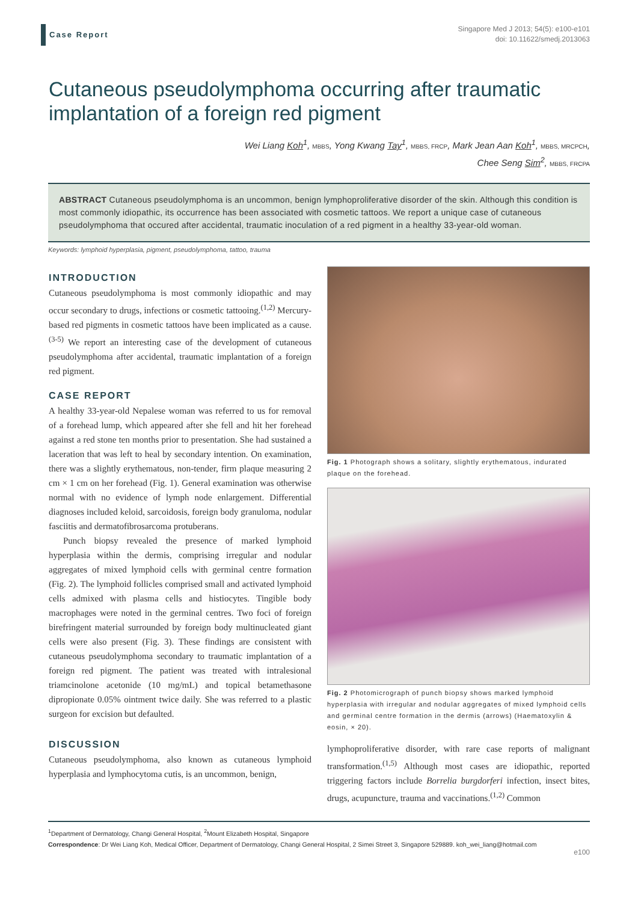Case Report
Singapore Med J 2013; 54(5): e100-e101
doi: 10.11622/smedj.2013063
Cutaneous pseudolymphoma occurring after traumatic implantation of a foreign red pigment
Wei Liang Koh<sup>1</sup>, MBBS, Yong Kwang Tay<sup>1</sup>, MBBS, FRCP, Mark Jean Aan Koh<sup>1</sup>, MBBS, MRCPCH,
Chee Seng Sim<sup>2</sup>, MBBS, FRCPA
ABSTRACT Cutaneous pseudolymphoma is an uncommon, benign lymphoproliferative disorder of the skin. Although this condition is most commonly idiopathic, its occurrence has been associated with cosmetic tattoos. We report a unique case of cutaneous pseudolymphoma that occured after accidental, traumatic inoculation of a red pigment in a healthy 33-year-old woman.
Keywords: lymphoid hyperplasia, pigment, pseudolymphoma, tattoo, trauma
INTRODUCTION
Cutaneous pseudolymphoma is most commonly idiopathic and may occur secondary to drugs, infections or cosmetic tattooing.<sup>(1,2)</sup> Mercury-based red pigments in cosmetic tattoos have been implicated as a cause.<sup>(3-5)</sup> We report an interesting case of the development of cutaneous pseudolymphoma after accidental, traumatic implantation of a foreign red pigment.
CASE REPORT
A healthy 33-year-old Nepalese woman was referred to us for removal of a forehead lump, which appeared after she fell and hit her forehead against a red stone ten months prior to presentation. She had sustained a laceration that was left to heal by secondary intention. On examination, there was a slightly erythematous, non-tender, firm plaque measuring 2 cm × 1 cm on her forehead (Fig. 1). General examination was otherwise normal with no evidence of lymph node enlargement. Differential diagnoses included keloid, sarcoidosis, foreign body granuloma, nodular fasciitis and dermatofibrosarcoma protuberans.
Punch biopsy revealed the presence of marked lymphoid hyperplasia within the dermis, comprising irregular and nodular aggregates of mixed lymphoid cells with germinal centre formation (Fig. 2). The lymphoid follicles comprised small and activated lymphoid cells admixed with plasma cells and histiocytes. Tingible body macrophages were noted in the germinal centres. Two foci of foreign birefringent material surrounded by foreign body multinucleated giant cells were also present (Fig. 3). These findings are consistent with cutaneous pseudolymphoma secondary to traumatic implantation of a foreign red pigment. The patient was treated with intralesional triamcinolone acetonide (10 mg/mL) and topical betamethasone dipropionate 0.05% ointment twice daily. She was referred to a plastic surgeon for excision but defaulted.
DISCUSSION
Cutaneous pseudolymphoma, also known as cutaneous lymphoid hyperplasia and lymphocytoma cutis, is an uncommon, benign,
Fig. 1 Photograph shows a solitary, slightly erythematous, indurated plaque on the forehead.
Fig. 2 Photomicrograph of punch biopsy shows marked lymphoid hyperplasia with irregular and nodular aggregates of mixed lymphoid cells and germinal centre formation in the dermis (arrows) (Haematoxylin & eosin, × 20).
lymphoproliferative disorder, with rare case reports of malignant transformation.<sup>(1,5)</sup> Although most cases are idiopathic, reported triggering factors include Borrelia burgdorferi infection, insect bites, drugs, acupuncture, trauma and vaccinations.<sup>(1,2)</sup> Common
<sup>1</sup> Department of Dermatology, Changi General Hospital, <sup>2</sup>Mount Elizabeth Hospital, Singapore
Correspondence: Dr Wei Liang Koh, Medical Officer, Department of Dermatology, Changi General Hospital, 2 Simei Street 3, Singapore 529889. koh_wei_liang@hotmail.com
e100